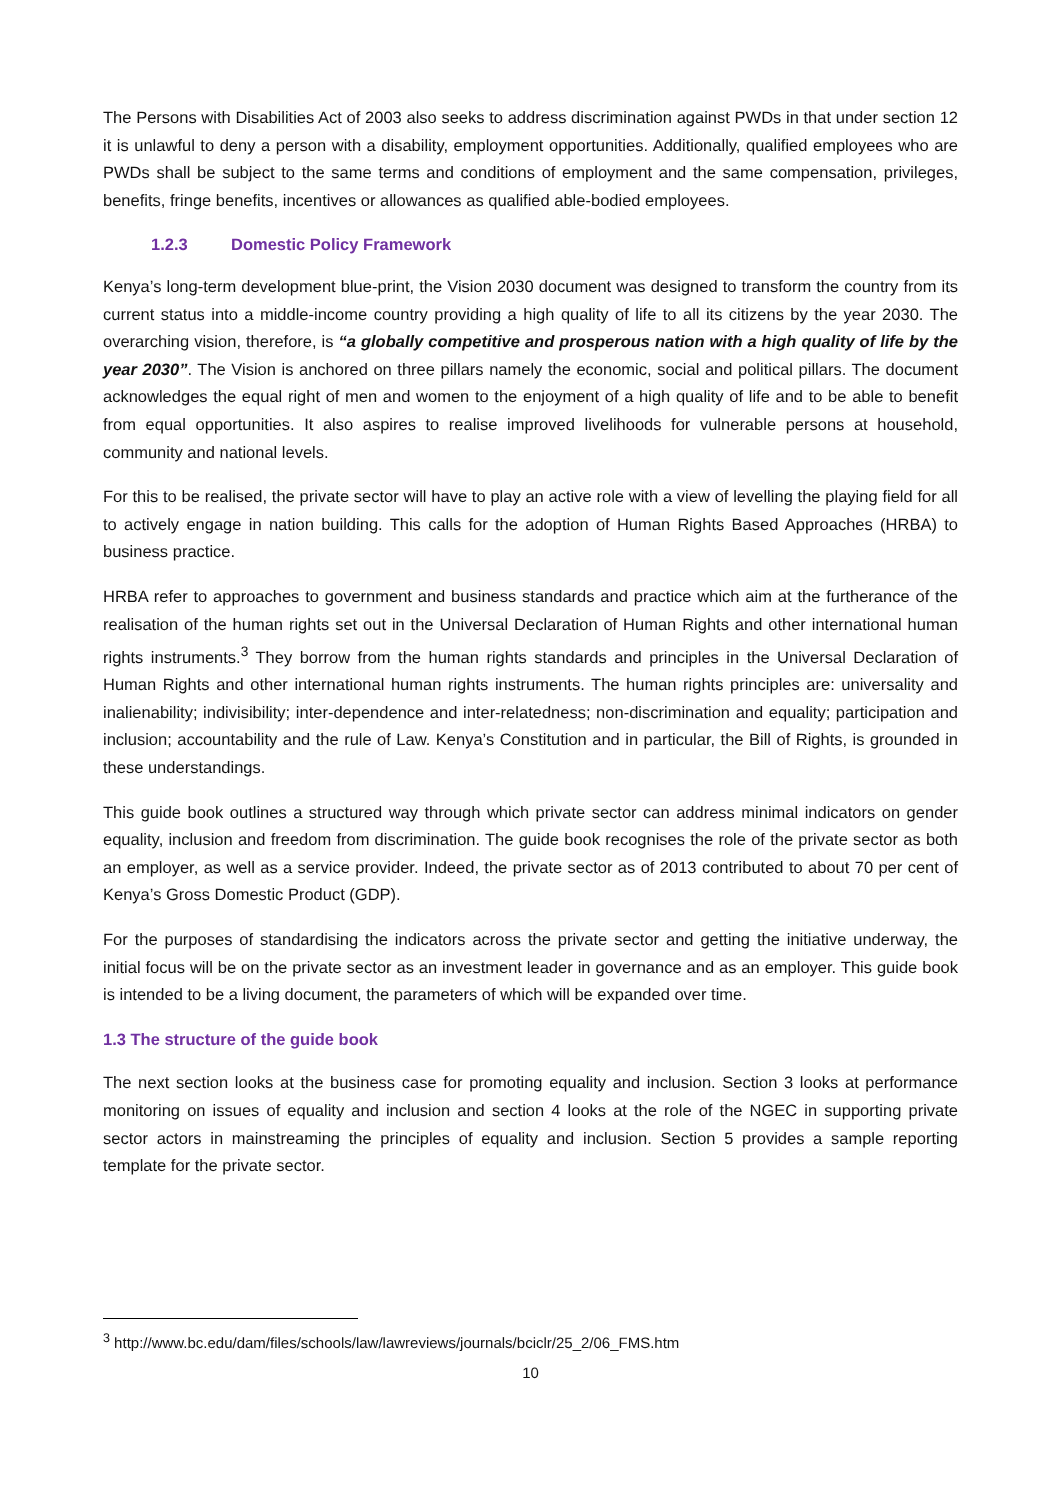The Persons with Disabilities Act of 2003 also seeks to address discrimination against PWDs in that under section 12 it is unlawful to deny a person with a disability, employment opportunities. Additionally, qualified employees who are PWDs shall be subject to the same terms and conditions of employment and the same compensation, privileges, benefits, fringe benefits, incentives or allowances as qualified able-bodied employees.
1.2.3 Domestic Policy Framework
Kenya’s long-term development blue-print, the Vision 2030 document was designed to transform the country from its current status into a middle-income country providing a high quality of life to all its citizens by the year 2030. The overarching vision, therefore, is “a globally competitive and prosperous nation with a high quality of life by the year 2030”. The Vision is anchored on three pillars namely the economic, social and political pillars. The document acknowledges the equal right of men and women to the enjoyment of a high quality of life and to be able to benefit from equal opportunities. It also aspires to realise improved livelihoods for vulnerable persons at household, community and national levels.
For this to be realised, the private sector will have to play an active role with a view of levelling the playing field for all to actively engage in nation building. This calls for the adoption of Human Rights Based Approaches (HRBA) to business practice.
HRBA refer to approaches to government and business standards and practice which aim at the furtherance of the realisation of the human rights set out in the Universal Declaration of Human Rights and other international human rights instruments.<sup>3</sup> They borrow from the human rights standards and principles in the Universal Declaration of Human Rights and other international human rights instruments. The human rights principles are: universality and inalienability; indivisibility; inter-dependence and inter-relatedness; non-discrimination and equality; participation and inclusion; accountability and the rule of Law. Kenya’s Constitution and in particular, the Bill of Rights, is grounded in these understandings.
This guide book outlines a structured way through which private sector can address minimal indicators on gender equality, inclusion and freedom from discrimination. The guide book recognises the role of the private sector as both an employer, as well as a service provider. Indeed, the private sector as of 2013 contributed to about 70 per cent of Kenya’s Gross Domestic Product (GDP).
For the purposes of standardising the indicators across the private sector and getting the initiative underway, the initial focus will be on the private sector as an investment leader in governance and as an employer. This guide book is intended to be a living document, the parameters of which will be expanded over time.
1.3 The structure of the guide book
The next section looks at the business case for promoting equality and inclusion. Section 3 looks at performance monitoring on issues of equality and inclusion and section 4 looks at the role of the NGEC in supporting private sector actors in mainstreaming the principles of equality and inclusion. Section 5 provides a sample reporting template for the private sector.
<sup>3</sup> http://www.bc.edu/dam/files/schools/law/lawreviews/journals/bciclr/25_2/06_FMS.htm
10